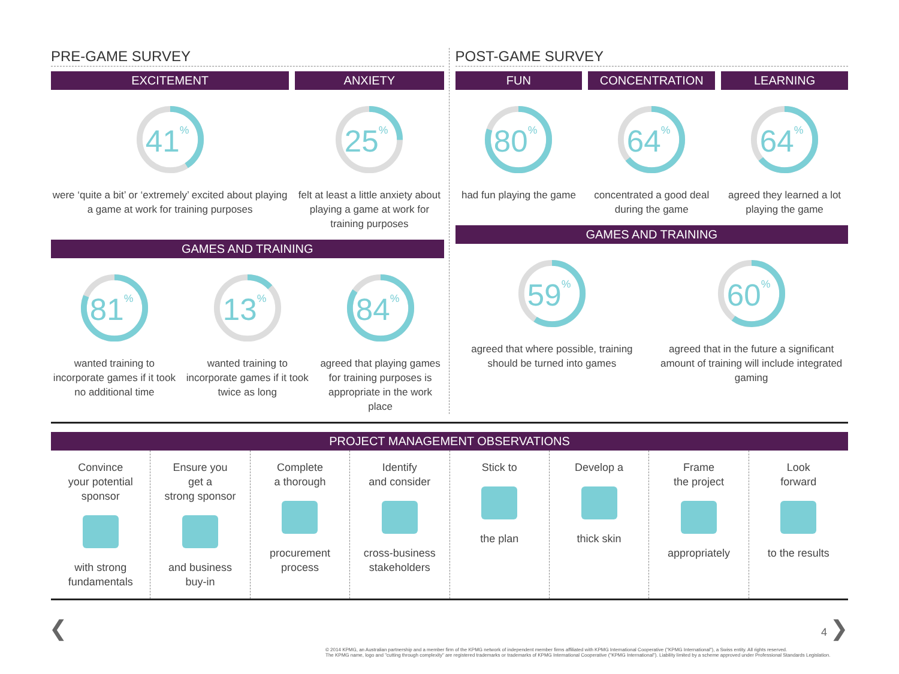PRE-GAME SURVEY
EXCITEMENT
41%
were ‘quite a bit’ or ‘extremely’ excited about playing a game at work for training purposes
ANXIETY
25%
felt at least a little anxiety about playing a game at work for training purposes
GAMES AND TRAINING
81%
wanted training to incorporate games if it took no additional time
13%
wanted training to incorporate games if it took twice as long
84%
agreed that playing games for training purposes is appropriate in the work place
POST-GAME SURVEY
FUN
80%
had fun playing the game
CONCENTRATION
64%
concentrated a good deal during the game
LEARNING
64%
agreed they learned a lot playing the game
GAMES AND TRAINING
59%
agreed that where possible, training should be turned into games
60%
agreed that in the future a significant amount of training will include integrated gaming
PROJECT MANAGEMENT OBSERVATIONS
Convince
your potential
sponsor
with strong
fundamentals
Ensure you
get a
strong sponsor
and business
buy-in
Complete
a thorough
procurement
process
Identify
and consider
cross-business
stakeholders
Stick to
the plan
Develop a
thick skin
Frame
the project
appropriately
Look
forward
to the results
❮ 4 ❯
© 2014 KPMG, an Australian partnership and a member firm of the KPMG network of independent member firms affiliated with KPMG International Cooperative ("KPMG International"), a Swiss entity. All rights reserved.
The KPMG name, logo and "cutting through complexity" are registered trademarks or trademarks of KPMG International Cooperative ("KPMG International"). Liability limited by a scheme approved under Professional Standards Legislation.